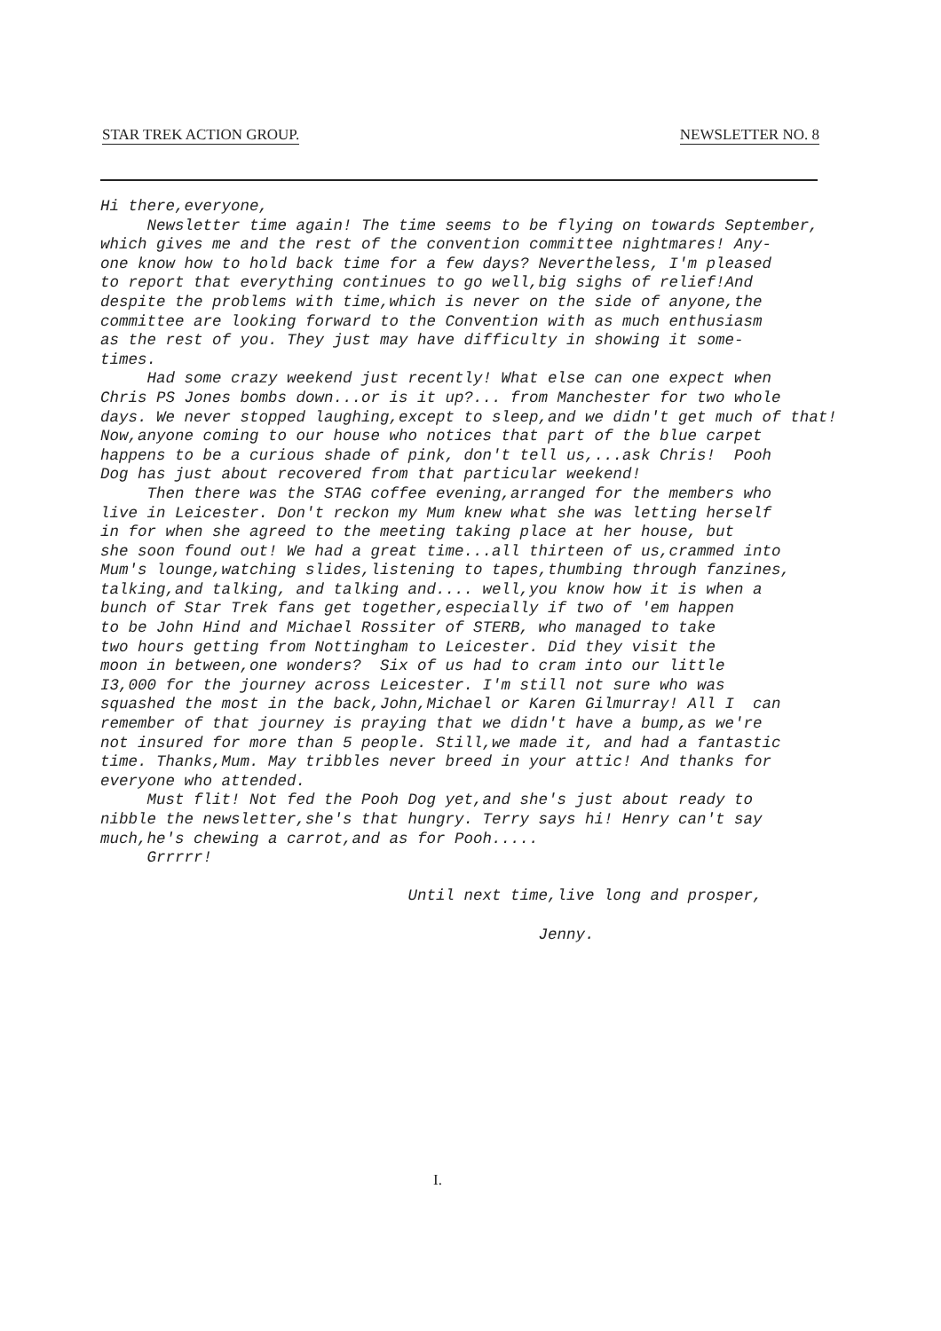STAR TREK ACTION GROUP. NEWSLETTER NO. 8
Hi there,everyone, Newsletter time again! The time seems to be flying on towards September, which gives me and the rest of the convention committee nightmares! Any- one know how to hold back time for a few days? Nevertheless, I'm pleased to report that everything continues to go well,big sighs of relief!And despite the problems with time,which is never on the side of anyone,the committee are looking forward to the Convention with as much enthusiasm as the rest of you. They just may have difficulty in showing it some- times. Had some crazy weekend just recently! What else can one expect when Chris PS Jones bombs down...or is it up?... from Manchester for two whole days. We never stopped laughing,except to sleep,and we didn't get much of that! Now,anyone coming to our house who notices that part of the blue carpet happens to be a curious shade of pink, don't tell us,...ask Chris! Pooh Dog has just about recovered from that particular weekend! Then there was the STAG coffee evening,arranged for the members who live in Leicester. Don't reckon my Mum knew what she was letting herself in for when she agreed to the meeting taking place at her house, but she soon found out! We had a great time...all thirteen of us,crammed into Mum's lounge,watching slides,listening to tapes,thumbing through fanzines, talking,and talking, and talking and.... well,you know how it is when a bunch of Star Trek fans get together,especially if two of 'em happen to be John Hind and Michael Rossiter of STERB, who managed to take two hours getting from Nottingham to Leicester. Did they visit the moon in between,one wonders? Six of us had to cram into our little I3,000 for the journey across Leicester. I'm still not sure who was squashed the most in the back,John,Michael or Karen Gilmurray! All I can remember of that journey is praying that we didn't have a bump,as we're not insured for more than 5 people. Still,we made it, and had a fantastic time. Thanks,Mum. May tribbles never breed in your attic! And thanks for everyone who attended. Must flit! Not fed the Pooh Dog yet,and she's just about ready to nibble the newsletter,she's that hungry. Terry says hi! Henry can't say much,he's chewing a carrot,and as for Pooh..... Grrrrr! Until next time,live long and prosper, Jenny.
I.